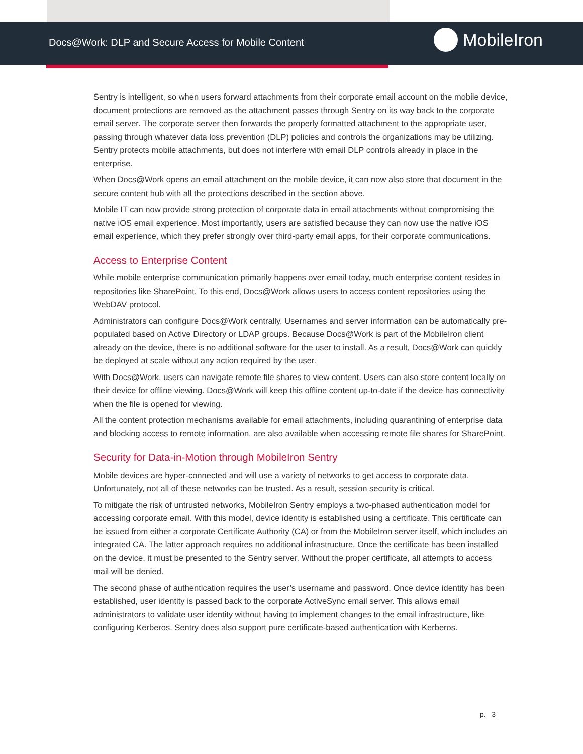Docs@Work: DLP and Secure Access for Mobile Content
MobileIron
Sentry is intelligent, so when users forward attachments from their corporate email account on the mobile device, document protections are removed as the attachment passes through Sentry on its way back to the corporate email server. The corporate server then forwards the properly formatted attachment to the appropriate user, passing through whatever data loss prevention (DLP) policies and controls the organizations may be utilizing. Sentry protects mobile attachments, but does not interfere with email DLP controls already in place in the enterprise.
When Docs@Work opens an email attachment on the mobile device, it can now also store that document in the secure content hub with all the protections described in the section above.
Mobile IT can now provide strong protection of corporate data in email attachments without compromising the native iOS email experience. Most importantly, users are satisfied because they can now use the native iOS email experience, which they prefer strongly over third-party email apps, for their corporate communications.
Access to Enterprise Content
While mobile enterprise communication primarily happens over email today, much enterprise content resides in repositories like SharePoint. To this end, Docs@Work allows users to access content repositories using the WebDAV protocol.
Administrators can configure Docs@Work centrally. Usernames and server information can be automatically pre-populated based on Active Directory or LDAP groups. Because Docs@Work is part of the MobileIron client already on the device, there is no additional software for the user to install. As a result, Docs@Work can quickly be deployed at scale without any action required by the user.
With Docs@Work, users can navigate remote file shares to view content. Users can also store content locally on their device for offline viewing. Docs@Work will keep this offline content up-to-date if the device has connectivity when the file is opened for viewing.
All the content protection mechanisms available for email attachments, including quarantining of enterprise data and blocking access to remote information, are also available when accessing remote file shares for SharePoint.
Security for Data-in-Motion through MobileIron Sentry
Mobile devices are hyper-connected and will use a variety of networks to get access to corporate data. Unfortunately, not all of these networks can be trusted. As a result, session security is critical.
To mitigate the risk of untrusted networks, MobileIron Sentry employs a two-phased authentication model for accessing corporate email. With this model, device identity is established using a certificate. This certificate can be issued from either a corporate Certificate Authority (CA) or from the MobileIron server itself, which includes an integrated CA. The latter approach requires no additional infrastructure. Once the certificate has been installed on the device, it must be presented to the Sentry server. Without the proper certificate, all attempts to access mail will be denied.
The second phase of authentication requires the user’s username and password. Once device identity has been established, user identity is passed back to the corporate ActiveSync email server. This allows email administrators to validate user identity without having to implement changes to the email infrastructure, like configuring Kerberos. Sentry does also support pure certificate-based authentication with Kerberos.
p. 3